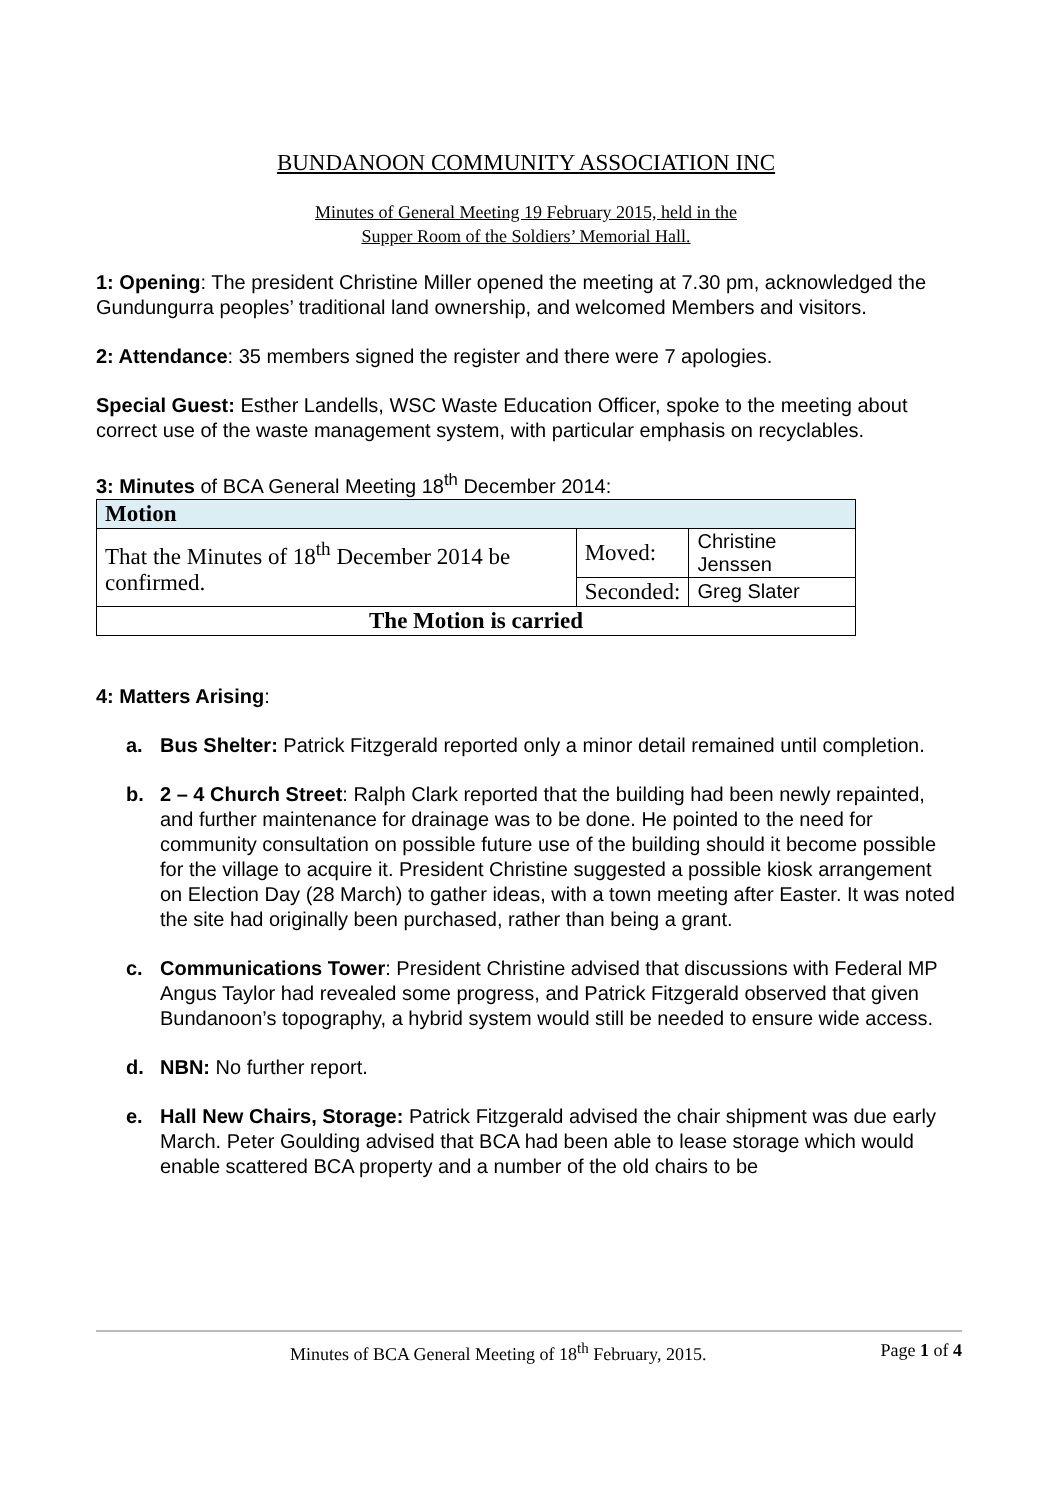BUNDANOON COMMUNITY ASSOCIATION INC
Minutes of General Meeting 19 February 2015, held in the
Supper Room of the Soldiers’ Memorial Hall.
1: Opening: The president Christine Miller opened the meeting at 7.30 pm, acknowledged the Gundungurra peoples’ traditional land ownership, and welcomed Members and visitors.
2: Attendance: 35 members signed the register and there were 7 apologies.
Special Guest: Esther Landells, WSC Waste Education Officer, spoke to the meeting about correct use of the waste management system, with particular emphasis on recyclables.
3: Minutes of BCA General Meeting 18<sup>th</sup> December 2014:
| Motion | | |
| --- | --- | --- |
| That the Minutes of 18<sup>th</sup> December 2014 be confirmed. | Moved: | Christine Jenssen |
| | Seconded: | Greg Slater |
| The Motion is carried | | |
4: Matters Arising:
a. Bus Shelter: Patrick Fitzgerald reported only a minor detail remained until completion.
b. 2 – 4 Church Street: Ralph Clark reported that the building had been newly repainted, and further maintenance for drainage was to be done. He pointed to the need for community consultation on possible future use of the building should it become possible for the village to acquire it. President Christine suggested a possible kiosk arrangement on Election Day (28 March) to gather ideas, with a town meeting after Easter. It was noted the site had originally been purchased, rather than being a grant.
c. Communications Tower: President Christine advised that discussions with Federal MP Angus Taylor had revealed some progress, and Patrick Fitzgerald observed that given Bundanoon’s topography, a hybrid system would still be needed to ensure wide access.
d. NBN: No further report.
e. Hall New Chairs, Storage: Patrick Fitzgerald advised the chair shipment was due early March. Peter Goulding advised that BCA had been able to lease storage which would enable scattered BCA property and a number of the old chairs to be
Minutes of BCA General Meeting of 18<sup>th</sup> February, 2015. Page 1 of 4